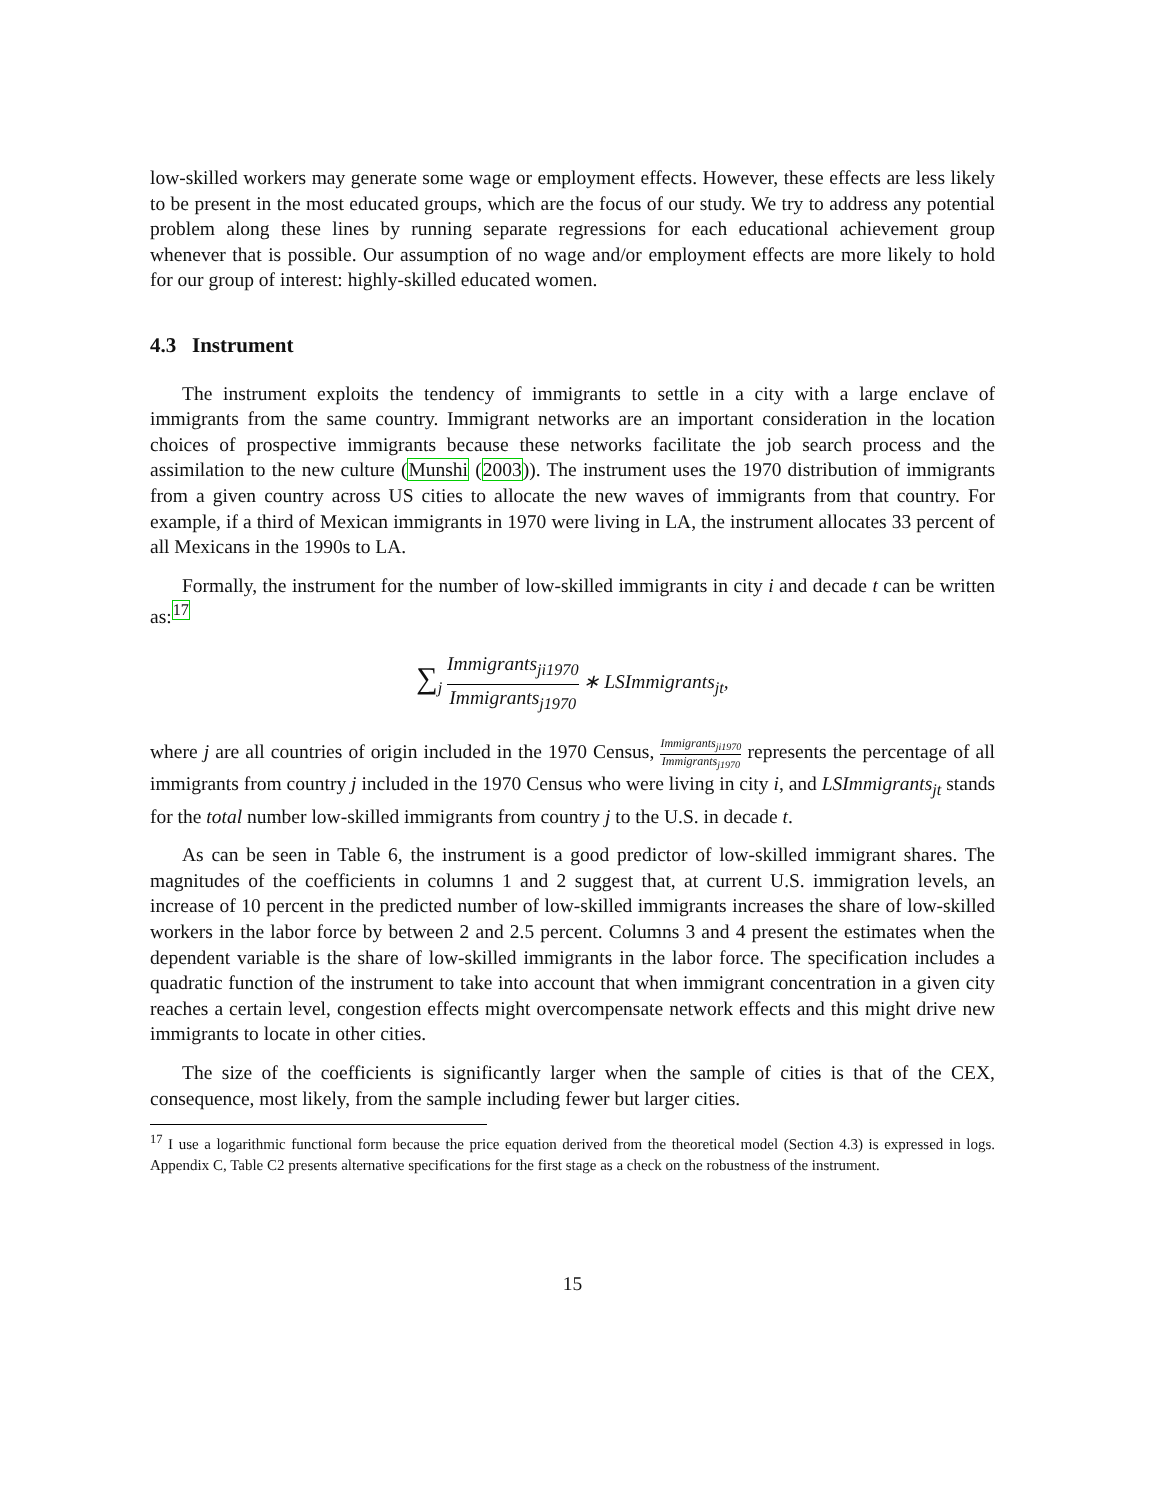low-skilled workers may generate some wage or employment effects. However, these effects are less likely to be present in the most educated groups, which are the focus of our study. We try to address any potential problem along these lines by running separate regressions for each educational achievement group whenever that is possible. Our assumption of no wage and/or employment effects are more likely to hold for our group of interest: highly-skilled educated women.
4.3 Instrument
The instrument exploits the tendency of immigrants to settle in a city with a large enclave of immigrants from the same country. Immigrant networks are an important consideration in the location choices of prospective immigrants because these networks facilitate the job search process and the assimilation to the new culture (Munshi (2003)). The instrument uses the 1970 distribution of immigrants from a given country across US cities to allocate the new waves of immigrants from that country. For example, if a third of Mexican immigrants in 1970 were living in LA, the instrument allocates 33 percent of all Mexicans in the 1990s to LA.
Formally, the instrument for the number of low-skilled immigrants in city i and decade t can be written as:<sup>17</sup>
∑<sub>j</sub> Immigrants<sub>ji1970</sub> Immigrants<sub>j1970</sub> ∗ LSImmigrants<sub>jt</sub>,
where j are all countries of origin included in the 1970 Census, Immigrants<sub>ji1970</sub> Immigrants<sub>j1970</sub> represents the percentage of all immigrants from country j included in the 1970 Census who were living in city i, and LSImmigrants<sub>jt</sub> stands for the total number low-skilled immigrants from country j to the U.S. in decade t.
As can be seen in Table 6, the instrument is a good predictor of low-skilled immigrant shares. The magnitudes of the coefficients in columns 1 and 2 suggest that, at current U.S. immigration levels, an increase of 10 percent in the predicted number of low-skilled immigrants increases the share of low-skilled workers in the labor force by between 2 and 2.5 percent. Columns 3 and 4 present the estimates when the dependent variable is the share of low-skilled immigrants in the labor force. The specification includes a quadratic function of the instrument to take into account that when immigrant concentration in a given city reaches a certain level, congestion effects might overcompensate network effects and this might drive new immigrants to locate in other cities.
The size of the coefficients is significantly larger when the sample of cities is that of the CEX, consequence, most likely, from the sample including fewer but larger cities.
<sup>17</sup> I use a logarithmic functional form because the price equation derived from the theoretical model (Section 4.3) is expressed in logs. Appendix C, Table C2 presents alternative specifications for the first stage as a check on the robustness of the instrument.
15